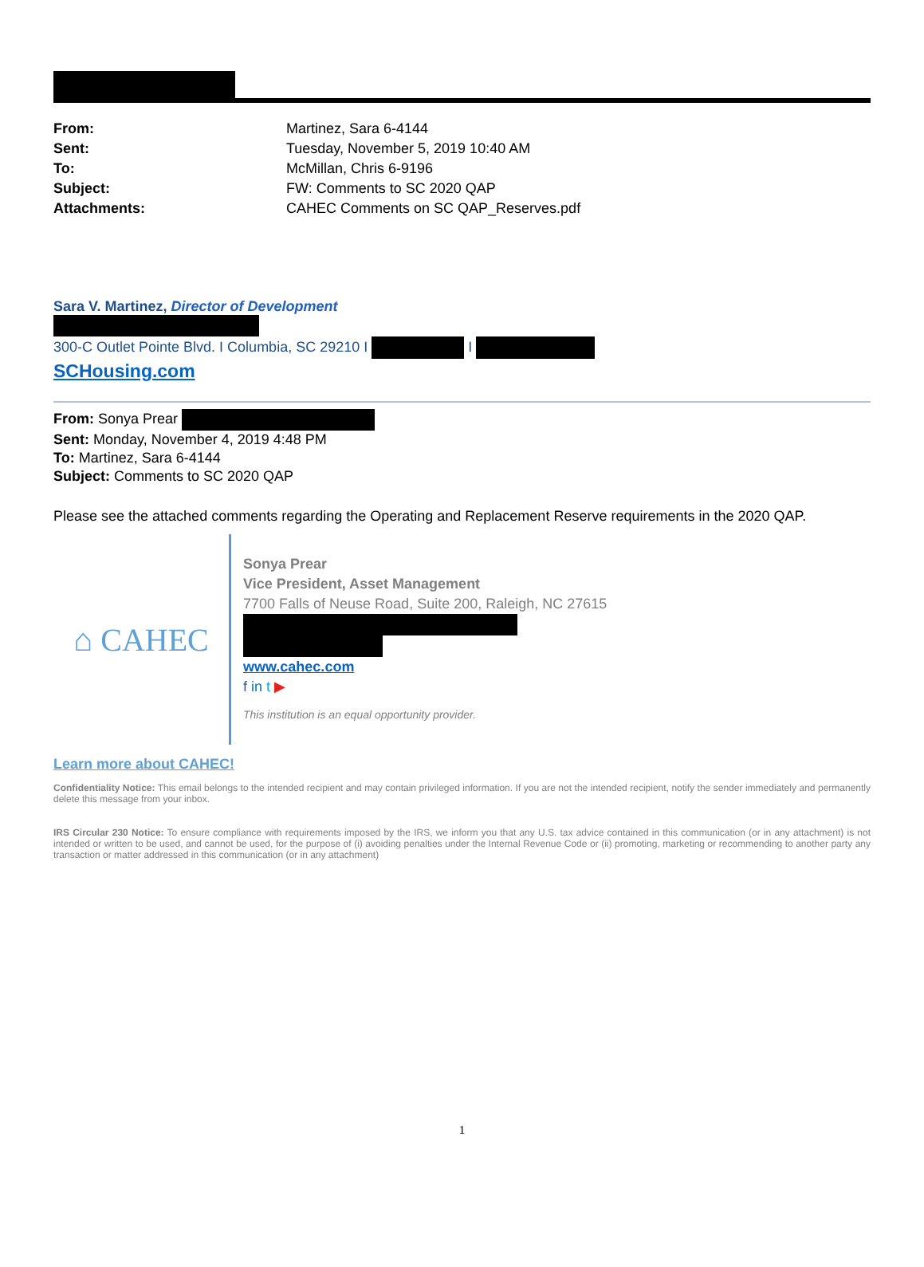| From: | Martinez, Sara 6-4144 |
| Sent: | Tuesday, November 5, 2019 10:40 AM |
| To: | McMillan, Chris 6-9196 |
| Subject: | FW: Comments to SC 2020 QAP |
| Attachments: | CAHEC Comments on SC QAP_Reserves.pdf |
Sara V. Martinez, Director of Development
300-C Outlet Pointe Blvd. I Columbia, SC 29210 I I
SCHousing.com
From: Sonya Prear
Sent: Monday, November 4, 2019 4:48 PM
To: Martinez, Sara 6-4144
Subject: Comments to SC 2020 QAP
Please see the attached comments regarding the Operating and Replacement Reserve requirements in the 2020 QAP.
⌂ CAHEC
Sonya Prear
Vice President, Asset Management
7700 Falls of Neuse Road, Suite 200, Raleigh, NC 27615
www.cahec.com
f in t ▶
This institution is an equal opportunity provider.
Learn more about CAHEC!
Confidentiality Notice: This email belongs to the intended recipient and may contain privileged information. If you are not the intended recipient, notify the sender immediately and permanently delete this message from your inbox.
IRS Circular 230 Notice: To ensure compliance with requirements imposed by the IRS, we inform you that any U.S. tax advice contained in this communication (or in any attachment) is not intended or written to be used, and cannot be used, for the purpose of (i) avoiding penalties under the Internal Revenue Code or (ii) promoting, marketing or recommending to another party any transaction or matter addressed in this communication (or in any attachment)
1